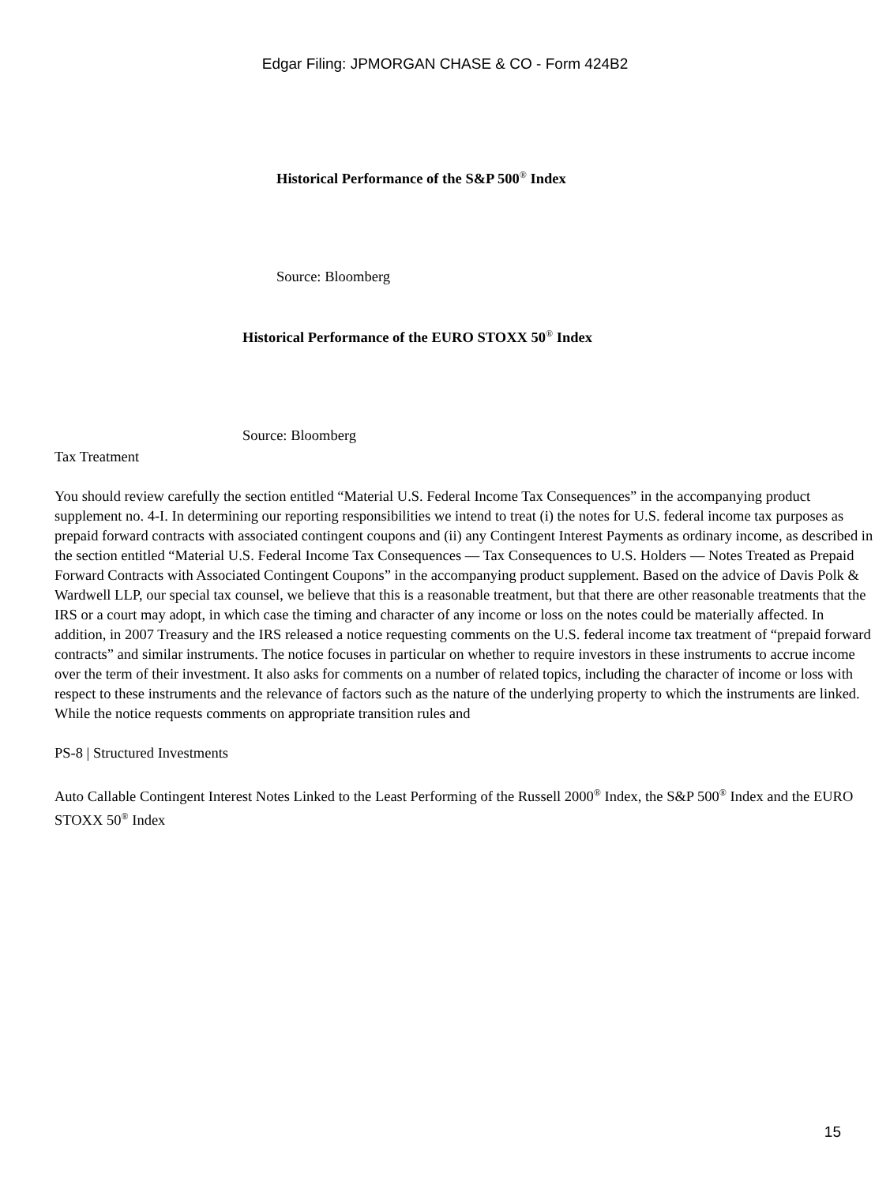Edgar Filing: JPMORGAN CHASE & CO - Form 424B2
Historical Performance of the S&P 500<sup>®</sup> Index
Source: Bloomberg
Historical Performance of the EURO STOXX 50<sup>®</sup> Index
Source: Bloomberg
Tax Treatment
You should review carefully the section entitled “Material U.S. Federal Income Tax Consequences” in the accompanying product supplement no. 4-I. In determining our reporting responsibilities we intend to treat (i) the notes for U.S. federal income tax purposes as prepaid forward contracts with associated contingent coupons and (ii) any Contingent Interest Payments as ordinary income, as described in the section entitled “Material U.S. Federal Income Tax Consequences — Tax Consequences to U.S. Holders — Notes Treated as Prepaid Forward Contracts with Associated Contingent Coupons” in the accompanying product supplement. Based on the advice of Davis Polk & Wardwell LLP, our special tax counsel, we believe that this is a reasonable treatment, but that there are other reasonable treatments that the IRS or a court may adopt, in which case the timing and character of any income or loss on the notes could be materially affected. In addition, in 2007 Treasury and the IRS released a notice requesting comments on the U.S. federal income tax treatment of “prepaid forward contracts” and similar instruments. The notice focuses in particular on whether to require investors in these instruments to accrue income over the term of their investment. It also asks for comments on a number of related topics, including the character of income or loss with respect to these instruments and the relevance of factors such as the nature of the underlying property to which the instruments are linked. While the notice requests comments on appropriate transition rules and
PS-8 | Structured Investments
Auto Callable Contingent Interest Notes Linked to the Least Performing of the Russell 2000<sup>®</sup> Index, the S&P 500<sup>®</sup> Index and the EURO STOXX 50<sup>®</sup> Index
15